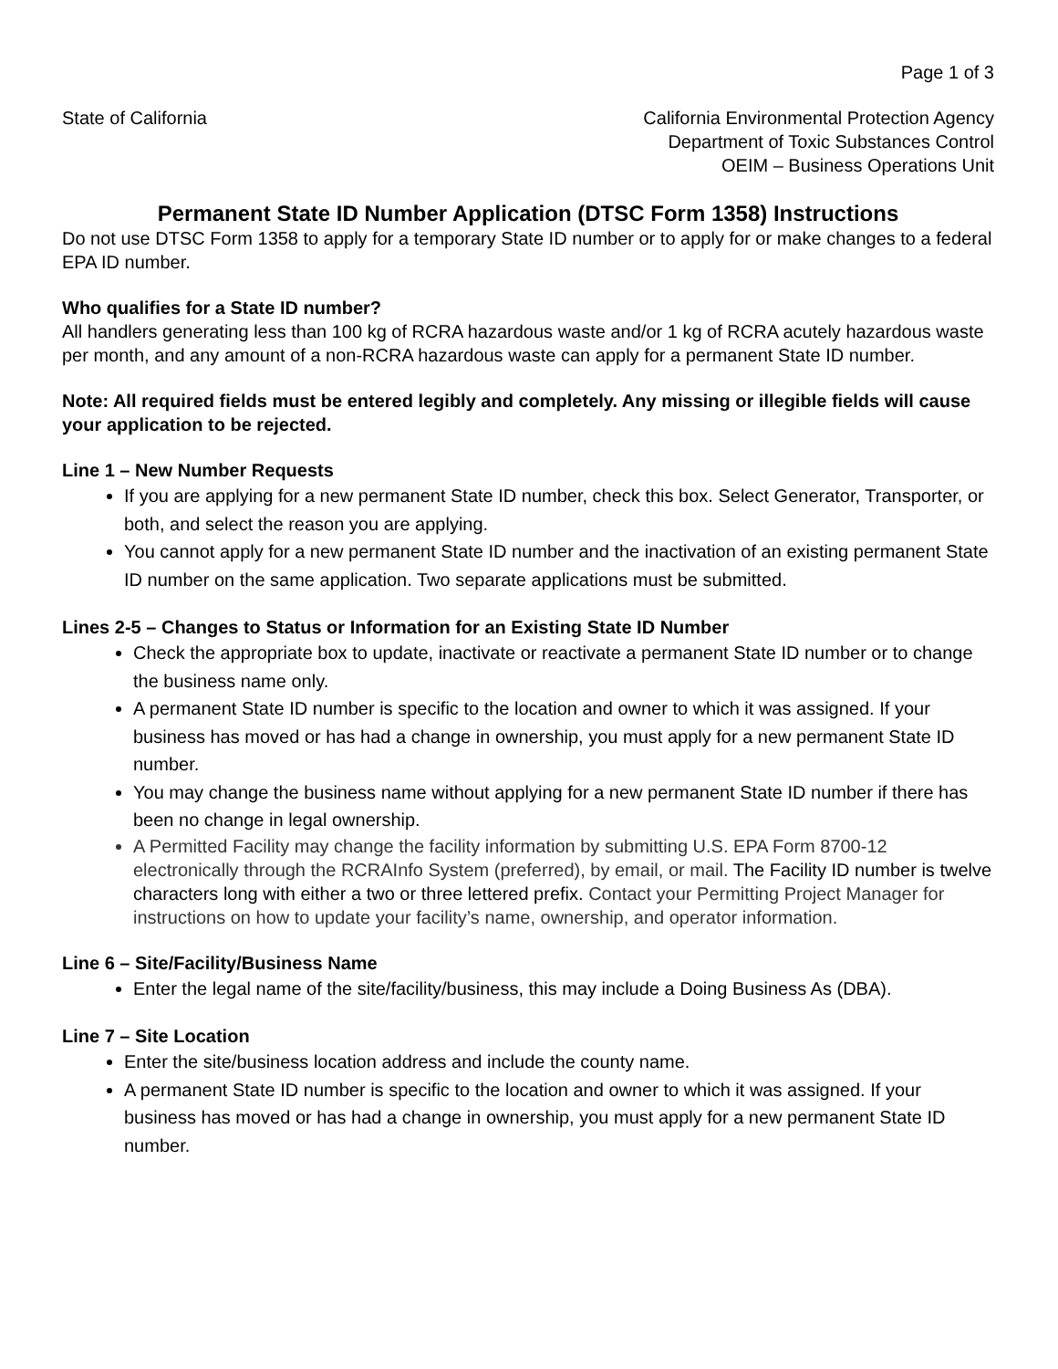Page 1 of 3
State of California California Environmental Protection Agency
Department of Toxic Substances Control
OEIM – Business Operations Unit
Permanent State ID Number Application (DTSC Form 1358) Instructions
Do not use DTSC Form 1358 to apply for a temporary State ID number or to apply for or make changes to a federal EPA ID number.
Who qualifies for a State ID number?
All handlers generating less than 100 kg of RCRA hazardous waste and/or 1 kg of RCRA acutely hazardous waste per month, and any amount of a non-RCRA hazardous waste can apply for a permanent State ID number.
Note: All required fields must be entered legibly and completely. Any missing or illegible fields will cause your application to be rejected.
Line 1 – New Number Requests
If you are applying for a new permanent State ID number, check this box. Select Generator, Transporter, or both, and select the reason you are applying.
You cannot apply for a new permanent State ID number and the inactivation of an existing permanent State ID number on the same application. Two separate applications must be submitted.
Lines 2-5 – Changes to Status or Information for an Existing State ID Number
Check the appropriate box to update, inactivate or reactivate a permanent State ID number or to change the business name only.
A permanent State ID number is specific to the location and owner to which it was assigned. If your business has moved or has had a change in ownership, you must apply for a new permanent State ID number.
You may change the business name without applying for a new permanent State ID number if there has been no change in legal ownership.
A Permitted Facility may change the facility information by submitting U.S. EPA Form 8700-12 electronically through the RCRAInfo System (preferred), by email, or mail. The Facility ID number is twelve characters long with either a two or three lettered prefix. Contact your Permitting Project Manager for instructions on how to update your facility’s name, ownership, and operator information.
Line 6 – Site/Facility/Business Name
Enter the legal name of the site/facility/business, this may include a Doing Business As (DBA).
Line 7 – Site Location
Enter the site/business location address and include the county name.
A permanent State ID number is specific to the location and owner to which it was assigned. If your business has moved or has had a change in ownership, you must apply for a new permanent State ID number.